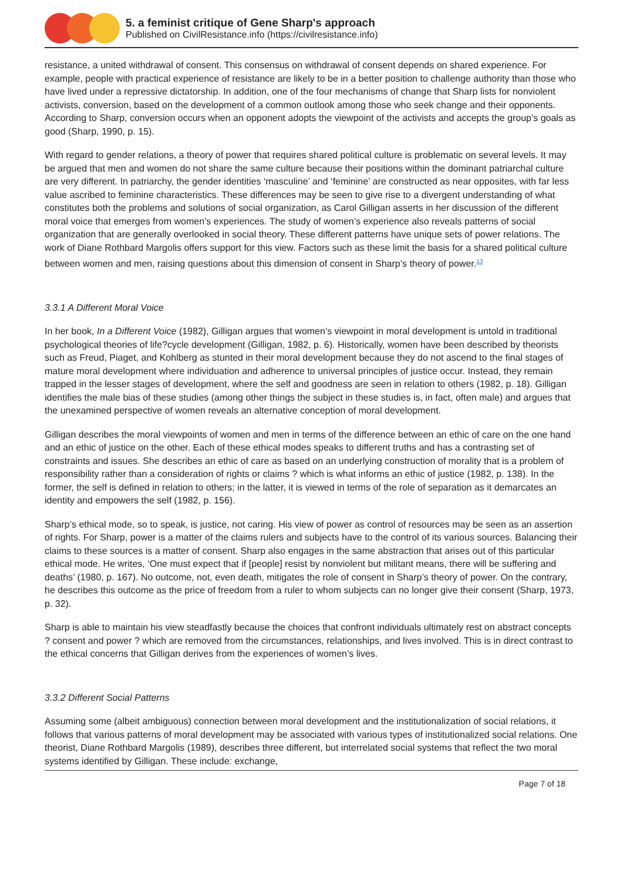5. a feminist critique of Gene Sharp's approach
Published on CivilResistance.info (https://civilresistance.info)
resistance, a united withdrawal of consent. This consensus on withdrawal of consent depends on shared experience. For example, people with practical experience of resistance are likely to be in a better position to challenge authority than those who have lived under a repressive dictatorship. In addition, one of the four mechanisms of change that Sharp lists for nonviolent activists, conversion, based on the development of a common outlook among those who seek change and their opponents. According to Sharp, conversion occurs when an opponent adopts the viewpoint of the activists and accepts the group’s goals as good (Sharp, 1990, p. 15).
With regard to gender relations, a theory of power that requires shared political culture is problematic on several levels. It may be argued that men and women do not share the same culture because their positions within the dominant patriarchal culture are very different. In patriarchy, the gender identities ‘masculine’ and ‘feminine’ are constructed as near opposites, with far less value ascribed to feminine characteristics. These differences may be seen to give rise to a divergent understanding of what constitutes both the problems and solutions of social organization, as Carol Gilligan asserts in her discussion of the different moral voice that emerges from women’s experiences. The study of women’s experience also reveals patterns of social organization that are generally overlooked in social theory. These different patterns have unique sets of power relations. The work of Diane Rothbard Margolis offers support for this view. Factors such as these limit the basis for a shared political culture between women and men, raising questions about this dimension of consent in Sharp’s theory of power.<sup>13</sup>
3.3.1 A Different Moral Voice
In her book, In a Different Voice (1982), Gilligan argues that women’s viewpoint in moral development is untold in traditional psychological theories of life?cycle development (Gilligan, 1982, p. 6). Historically, women have been described by theorists such as Freud, Piaget, and Kohlberg as stunted in their moral development because they do not ascend to the final stages of mature moral development where individuation and adherence to universal principles of justice occur. Instead, they remain trapped in the lesser stages of development, where the self and goodness are seen in relation to others (1982, p. 18). Gilligan identifies the male bias of these studies (among other things the subject in these studies is, in fact, often male) and argues that the unexamined perspective of women reveals an alternative conception of moral development.
Gilligan describes the moral viewpoints of women and men in terms of the difference between an ethic of care on the one hand and an ethic of justice on the other. Each of these ethical modes speaks to different truths and has a contrasting set of constraints and issues. She describes an ethic of care as based on an underlying construction of morality that is a problem of responsibility rather than a consideration of rights or claims ? which is what informs an ethic of justice (1982, p. 138). In the former, the self is defined in relation to others; in the latter, it is viewed in terms of the role of separation as it demarcates an identity and empowers the self (1982, p. 156).
Sharp’s ethical mode, so to speak, is justice, not caring. His view of power as control of resources may be seen as an assertion of rights. For Sharp, power is a matter of the claims rulers and subjects have to the control of its various sources. Balancing their claims to these sources is a matter of consent. Sharp also engages in the same abstraction that arises out of this particular ethical mode. He writes, ‘One must expect that if [people] resist by nonviolent but militant means, there will be suffering and deaths’ (1980, p. 167). No outcome, not, even death, mitigates the role of consent in Sharp’s theory of power. On the contrary, he describes this outcome as the price of freedom from a ruler to whom subjects can no longer give their consent (Sharp, 1973, p. 32).
Sharp is able to maintain his view steadfastly because the choices that confront individuals ultimately rest on abstract concepts ? consent and power ? which are removed from the circumstances, relationships, and lives involved. This is in direct contrast to the ethical concerns that Gilligan derives from the experiences of women’s lives.
3.3.2 Different Social Patterns
Assuming some (albeit ambiguous) connection between moral development and the institutionalization of social relations, it follows that various patterns of moral development may be associated with various types of institutionalized social relations. One theorist, Diane Rothbard Margolis (1989), describes three different, but interrelated social systems that reflect the two moral systems identified by Gilligan. These include: exchange,
Page 7 of 18